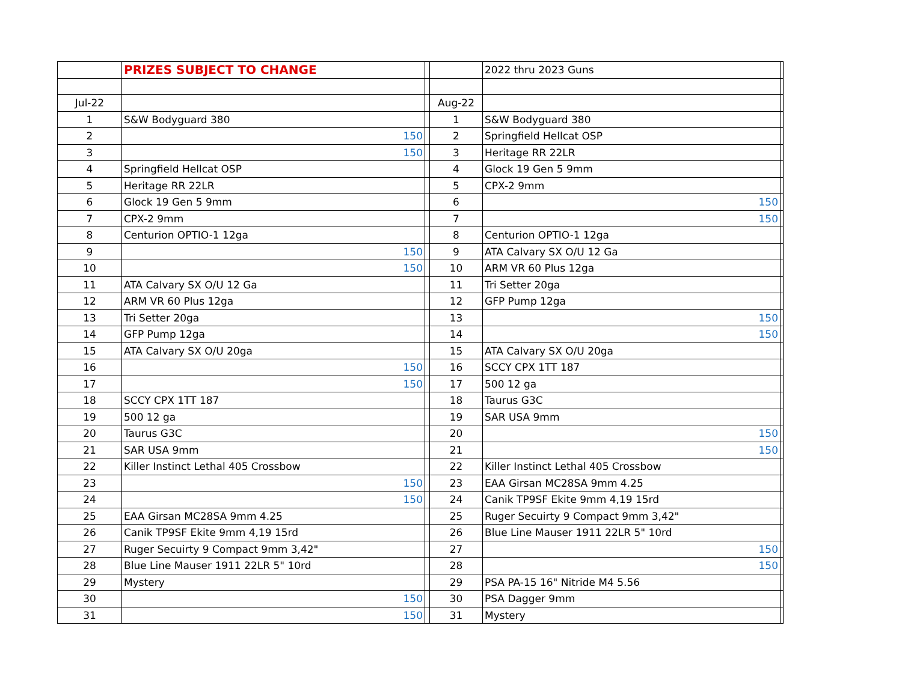| | PRIZES SUBJECT TO CHANGE | | | 2022 thru 2023 Guns | |
| Jul-22 | | | Aug-22 | | |
| 1 | S&W Bodyguard 380 | | 1 | S&W Bodyguard 380 | |
| 2 | 150 | | 2 | Springfield Hellcat OSP | |
| 3 | 150 | | 3 | Heritage RR 22LR | |
| 4 | Springfield Hellcat OSP | | 4 | Glock 19 Gen 5 9mm | |
| 5 | Heritage RR 22LR | | 5 | CPX-2 9mm | |
| 6 | Glock 19 Gen 5 9mm | | 6 | 150 | |
| 7 | CPX-2 9mm | | 7 | 150 | |
| 8 | Centurion OPTIO-1 12ga | | 8 | Centurion OPTIO-1 12ga | |
| 9 | 150 | | 9 | ATA Calvary SX O/U 12 Ga | |
| 10 | 150 | | 10 | ARM VR 60 Plus 12ga | |
| 11 | ATA Calvary SX O/U 12 Ga | | 11 | Tri Setter 20ga | |
| 12 | ARM VR 60 Plus 12ga | | 12 | GFP Pump 12ga | |
| 13 | Tri Setter 20ga | | 13 | 150 | |
| 14 | GFP Pump 12ga | | 14 | 150 | |
| 15 | ATA Calvary SX O/U 20ga | | 15 | ATA Calvary SX O/U 20ga | |
| 16 | 150 | | 16 | SCCY CPX 1TT 187 | |
| 17 | 150 | | 17 | 500 12 ga | |
| 18 | SCCY CPX 1TT 187 | | 18 | Taurus G3C | |
| 19 | 500 12 ga | | 19 | SAR USA 9mm | |
| 20 | Taurus G3C | | 20 | 150 | |
| 21 | SAR USA 9mm | | 21 | 150 | |
| 22 | Killer Instinct Lethal 405 Crossbow | | 22 | Killer Instinct Lethal 405 Crossbow | |
| 23 | 150 | | 23 | EAA Girsan MC28SA 9mm 4.25 | |
| 24 | 150 | | 24 | Canik TP9SF Ekite 9mm 4,19 15rd | |
| 25 | EAA Girsan MC28SA 9mm 4.25 | | 25 | Ruger Secuirty 9 Compact 9mm 3,42" | |
| 26 | Canik TP9SF Ekite 9mm 4,19 15rd | | 26 | Blue Line Mauser 1911 22LR 5" 10rd | |
| 27 | Ruger Secuirty 9 Compact 9mm 3,42" | | 27 | 150 | |
| 28 | Blue Line Mauser 1911 22LR 5" 10rd | | 28 | 150 | |
| 29 | Mystery | | 29 | PSA PA-15 16" Nitride M4 5.56 | |
| 30 | 150 | | 30 | PSA Dagger 9mm | |
| 31 | 150 | | 31 | Mystery | |